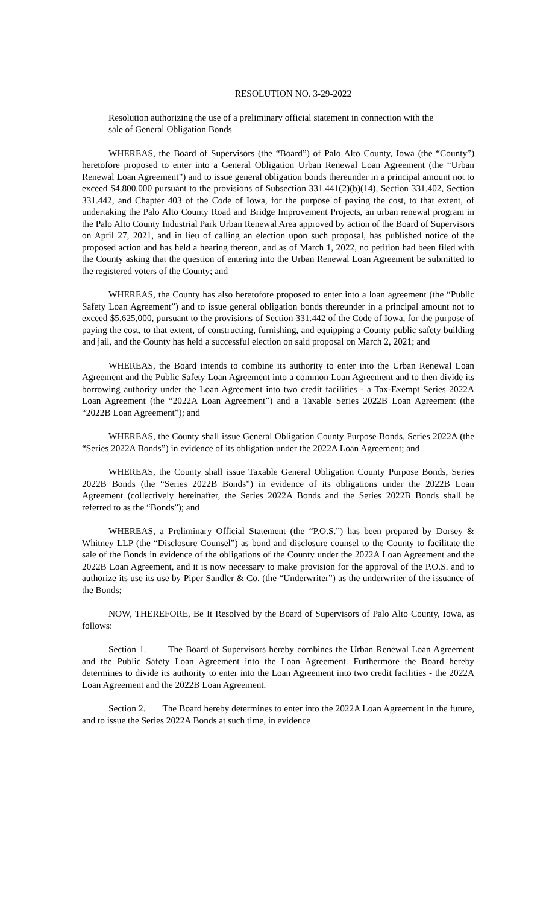RESOLUTION NO. 3-29-2022
Resolution authorizing the use of a preliminary official statement in connection with the sale of General Obligation Bonds
WHEREAS, the Board of Supervisors (the “Board”) of Palo Alto County, Iowa (the “County”) heretofore proposed to enter into a General Obligation Urban Renewal Loan Agreement (the “Urban Renewal Loan Agreement”) and to issue general obligation bonds thereunder in a principal amount not to exceed $4,800,000 pursuant to the provisions of Subsection 331.441(2)(b)(14), Section 331.402, Section 331.442, and Chapter 403 of the Code of Iowa, for the purpose of paying the cost, to that extent, of undertaking the Palo Alto County Road and Bridge Improvement Projects, an urban renewal program in the Palo Alto County Industrial Park Urban Renewal Area approved by action of the Board of Supervisors on April 27, 2021, and in lieu of calling an election upon such proposal, has published notice of the proposed action and has held a hearing thereon, and as of March 1, 2022, no petition had been filed with the County asking that the question of entering into the Urban Renewal Loan Agreement be submitted to the registered voters of the County; and
WHEREAS, the County has also heretofore proposed to enter into a loan agreement (the “Public Safety Loan Agreement”) and to issue general obligation bonds thereunder in a principal amount not to exceed $5,625,000, pursuant to the provisions of Section 331.442 of the Code of Iowa, for the purpose of paying the cost, to that extent, of constructing, furnishing, and equipping a County public safety building and jail, and the County has held a successful election on said proposal on March 2, 2021; and
WHEREAS, the Board intends to combine its authority to enter into the Urban Renewal Loan Agreement and the Public Safety Loan Agreement into a common Loan Agreement and to then divide its borrowing authority under the Loan Agreement into two credit facilities - a Tax-Exempt Series 2022A Loan Agreement (the “2022A Loan Agreement”) and a Taxable Series 2022B Loan Agreement (the “2022B Loan Agreement”); and
WHEREAS, the County shall issue General Obligation County Purpose Bonds, Series 2022A (the “Series 2022A Bonds”) in evidence of its obligation under the 2022A Loan Agreement; and
WHEREAS, the County shall issue Taxable General Obligation County Purpose Bonds, Series 2022B Bonds (the “Series 2022B Bonds”) in evidence of its obligations under the 2022B Loan Agreement (collectively hereinafter, the Series 2022A Bonds and the Series 2022B Bonds shall be referred to as the “Bonds”); and
WHEREAS, a Preliminary Official Statement (the “P.O.S.”) has been prepared by Dorsey & Whitney LLP (the “Disclosure Counsel”) as bond and disclosure counsel to the County to facilitate the sale of the Bonds in evidence of the obligations of the County under the 2022A Loan Agreement and the 2022B Loan Agreement, and it is now necessary to make provision for the approval of the P.O.S. and to authorize its use its use by Piper Sandler & Co. (the “Underwriter”) as the underwriter of the issuance of the Bonds;
NOW, THEREFORE, Be It Resolved by the Board of Supervisors of Palo Alto County, Iowa, as follows:
Section 1. The Board of Supervisors hereby combines the Urban Renewal Loan Agreement and the Public Safety Loan Agreement into the Loan Agreement. Furthermore the Board hereby determines to divide its authority to enter into the Loan Agreement into two credit facilities - the 2022A Loan Agreement and the 2022B Loan Agreement.
Section 2. The Board hereby determines to enter into the 2022A Loan Agreement in the future, and to issue the Series 2022A Bonds at such time, in evidence